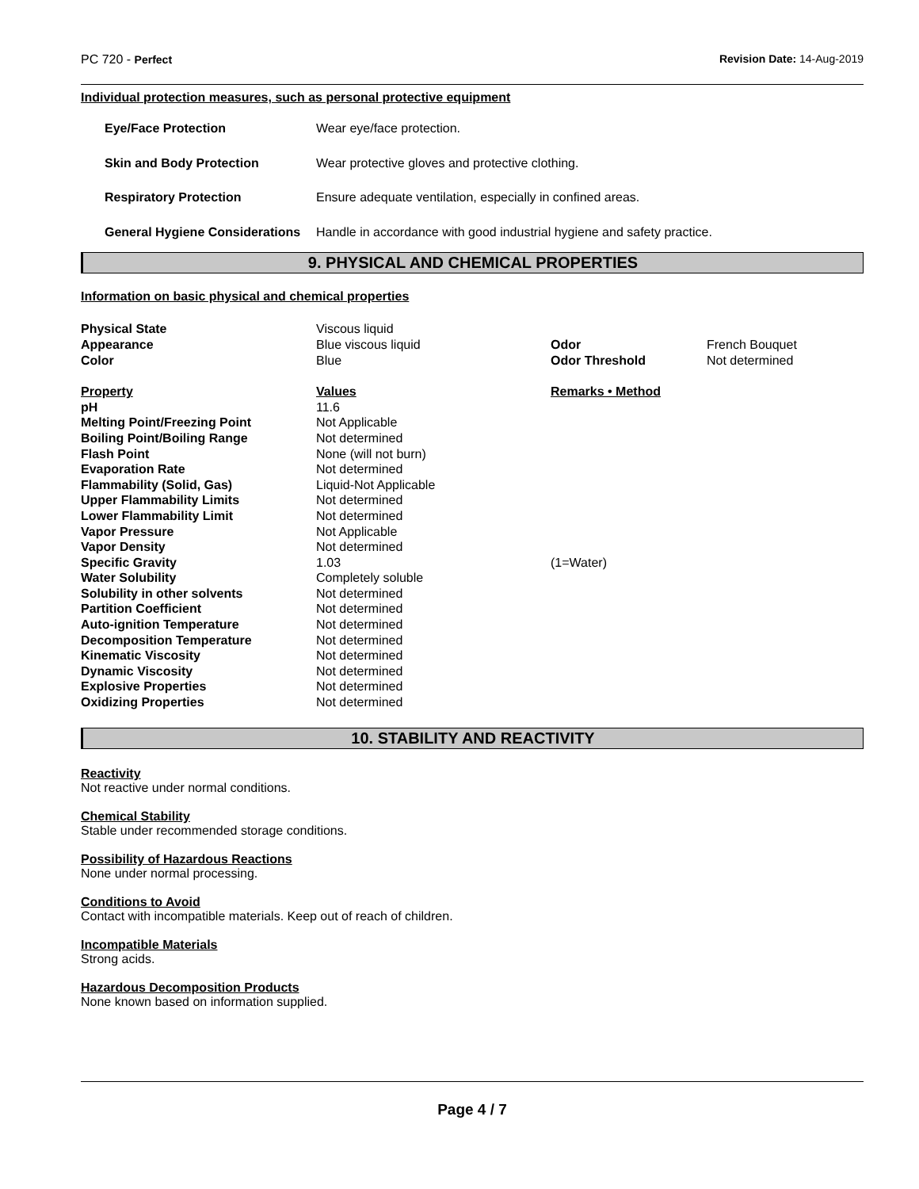PC 720 - Perfect Revision Date: 14-Aug-2019
Individual protection measures, such as personal protective equipment
| Eye/Face Protection | Wear eye/face protection. |
| Skin and Body Protection | Wear protective gloves and protective clothing. |
| Respiratory Protection | Ensure adequate ventilation, especially in confined areas. |
| General Hygiene Considerations | Handle in accordance with good industrial hygiene and safety practice. |
9. PHYSICAL AND CHEMICAL PROPERTIES
Information on basic physical and chemical properties
| Physical State | Viscous liquid | | |
| Appearance | Blue viscous liquid | Odor | French Bouquet |
| Color | Blue | Odor Threshold | Not determined |
| Property | Values | Remarks • Method | |
| pH | 11.6 | | |
| Melting Point/Freezing Point | Not Applicable | | |
| Boiling Point/Boiling Range | Not determined | | |
| Flash Point | None (will not burn) | | |
| Evaporation Rate | Not determined | | |
| Flammability (Solid, Gas) | Liquid-Not Applicable | | |
| Upper Flammability Limits | Not determined | | |
| Lower Flammability Limit | Not determined | | |
| Vapor Pressure | Not Applicable | | |
| Vapor Density | Not determined | | |
| Specific Gravity | 1.03 | (1=Water) | |
| Water Solubility | Completely soluble | | |
| Solubility in other solvents | Not determined | | |
| Partition Coefficient | Not determined | | |
| Auto-ignition Temperature | Not determined | | |
| Decomposition Temperature | Not determined | | |
| Kinematic Viscosity | Not determined | | |
| Dynamic Viscosity | Not determined | | |
| Explosive Properties | Not determined | | |
| Oxidizing Properties | Not determined | | |
10. STABILITY AND REACTIVITY
Reactivity
Not reactive under normal conditions.
Chemical Stability
Stable under recommended storage conditions.
Possibility of Hazardous Reactions
None under normal processing.
Conditions to Avoid
Contact with incompatible materials. Keep out of reach of children.
Incompatible Materials
Strong acids.
Hazardous Decomposition Products
None known based on information supplied.
Page 4 / 7